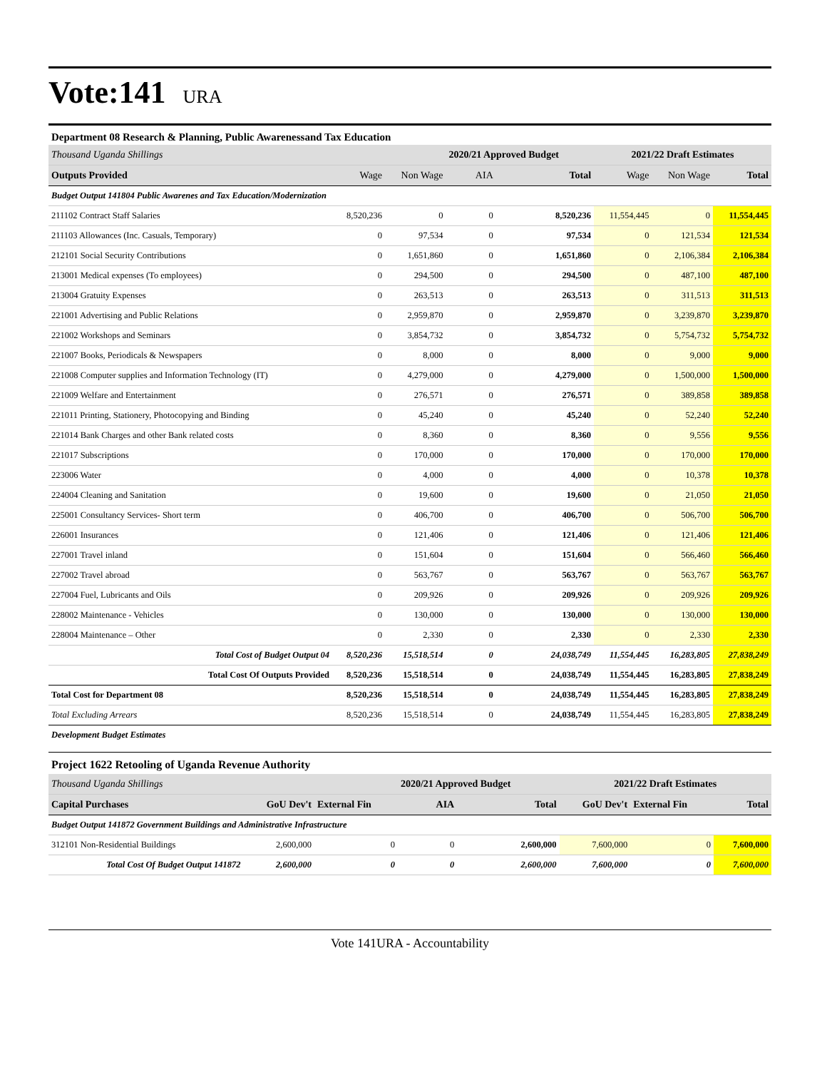Vote:141 URA
Department 08 Research & Planning, Public Awarenessand Tax Education
| Thousand Uganda Shillings | | | 2020/21 Approved Budget | | 2021/22 Draft Estimates | | |
| Outputs Provided | Wage | Non Wage | AIA | Total | Wage | Non Wage | Total |
| Budget Output 141804 Public Awarenes and Tax Education/Modernization | | | | | | | |
| 211102 Contract Staff Salaries | 8,520,236 | 0 | 0 | 8,520,236 | 11,554,445 | 0 | 11,554,445 |
| 211103 Allowances (Inc. Casuals, Temporary) | 0 | 97,534 | 0 | 97,534 | 0 | 121,534 | 121,534 |
| 212101 Social Security Contributions | 0 | 1,651,860 | 0 | 1,651,860 | 0 | 2,106,384 | 2,106,384 |
| 213001 Medical expenses (To employees) | 0 | 294,500 | 0 | 294,500 | 0 | 487,100 | 487,100 |
| 213004 Gratuity Expenses | 0 | 263,513 | 0 | 263,513 | 0 | 311,513 | 311,513 |
| 221001 Advertising and Public Relations | 0 | 2,959,870 | 0 | 2,959,870 | 0 | 3,239,870 | 3,239,870 |
| 221002 Workshops and Seminars | 0 | 3,854,732 | 0 | 3,854,732 | 0 | 5,754,732 | 5,754,732 |
| 221007 Books, Periodicals & Newspapers | 0 | 8,000 | 0 | 8,000 | 0 | 9,000 | 9,000 |
| 221008 Computer supplies and Information Technology (IT) | 0 | 4,279,000 | 0 | 4,279,000 | 0 | 1,500,000 | 1,500,000 |
| 221009 Welfare and Entertainment | 0 | 276,571 | 0 | 276,571 | 0 | 389,858 | 389,858 |
| 221011 Printing, Stationery, Photocopying and Binding | 0 | 45,240 | 0 | 45,240 | 0 | 52,240 | 52,240 |
| 221014 Bank Charges and other Bank related costs | 0 | 8,360 | 0 | 8,360 | 0 | 9,556 | 9,556 |
| 221017 Subscriptions | 0 | 170,000 | 0 | 170,000 | 0 | 170,000 | 170,000 |
| 223006 Water | 0 | 4,000 | 0 | 4,000 | 0 | 10,378 | 10,378 |
| 224004 Cleaning and Sanitation | 0 | 19,600 | 0 | 19,600 | 0 | 21,050 | 21,050 |
| 225001 Consultancy Services- Short term | 0 | 406,700 | 0 | 406,700 | 0 | 506,700 | 506,700 |
| 226001 Insurances | 0 | 121,406 | 0 | 121,406 | 0 | 121,406 | 121,406 |
| 227001 Travel inland | 0 | 151,604 | 0 | 151,604 | 0 | 566,460 | 566,460 |
| 227002 Travel abroad | 0 | 563,767 | 0 | 563,767 | 0 | 563,767 | 563,767 |
| 227004 Fuel, Lubricants and Oils | 0 | 209,926 | 0 | 209,926 | 0 | 209,926 | 209,926 |
| 228002 Maintenance - Vehicles | 0 | 130,000 | 0 | 130,000 | 0 | 130,000 | 130,000 |
| 228004 Maintenance – Other | 0 | 2,330 | 0 | 2,330 | 0 | 2,330 | 2,330 |
| Total Cost of Budget Output 04 | 8,520,236 | 15,518,514 | 0 | 24,038,749 | 11,554,445 | 16,283,805 | 27,838,249 |
| Total Cost Of Outputs Provided | 8,520,236 | 15,518,514 | 0 | 24,038,749 | 11,554,445 | 16,283,805 | 27,838,249 |
| Total Cost for Department 08 | 8,520,236 | 15,518,514 | 0 | 24,038,749 | 11,554,445 | 16,283,805 | 27,838,249 |
| Total Excluding Arrears | 8,520,236 | 15,518,514 | 0 | 24,038,749 | 11,554,445 | 16,283,805 | 27,838,249 |
| Development Budget Estimates | | | | | | | |
Project 1622 Retooling of Uganda Revenue Authority
| Thousand Uganda Shillings | | | 2020/21 Approved Budget | | 2021/22 Draft Estimates | | |
| Capital Purchases | GoU Dev't | External Fin | AIA | Total | GoU Dev't | External Fin | Total |
| Budget Output 141872 Government Buildings and Administrative Infrastructure | | | | | | | |
| 312101 Non-Residential Buildings | 2,600,000 | 0 | 0 | 2,600,000 | 7,600,000 | 0 | 7,600,000 |
| Total Cost Of Budget Output 141872 | 2,600,000 | 0 | 0 | 2,600,000 | 7,600,000 | 0 | 7,600,000 |
Vote 141URA - Accountability